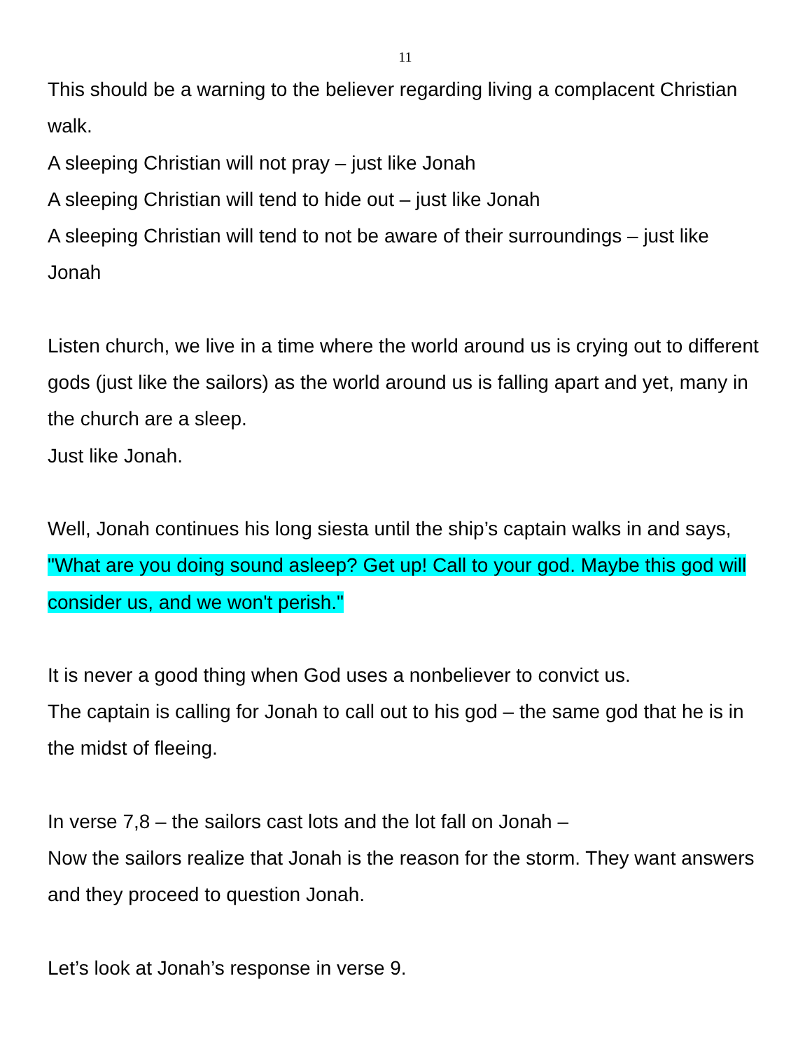11
This should be a warning to the believer regarding living a complacent Christian walk.
A sleeping Christian will not pray – just like Jonah
A sleeping Christian will tend to hide out – just like Jonah
A sleeping Christian will tend to not be aware of their surroundings – just like Jonah
Listen church, we live in a time where the world around us is crying out to different gods (just like the sailors) as the world around us is falling apart and yet, many in the church are a sleep.
Just like Jonah.
Well, Jonah continues his long siesta until the ship’s captain walks in and says, "What are you doing sound asleep? Get up! Call to your god. Maybe this god will consider us, and we won't perish."
It is never a good thing when God uses a nonbeliever to convict us.
The captain is calling for Jonah to call out to his god – the same god that he is in the midst of fleeing.
In verse 7,8 – the sailors cast lots and the lot fall on Jonah –
Now the sailors realize that Jonah is the reason for the storm. They want answers and they proceed to question Jonah.
Let’s look at Jonah’s response in verse 9.